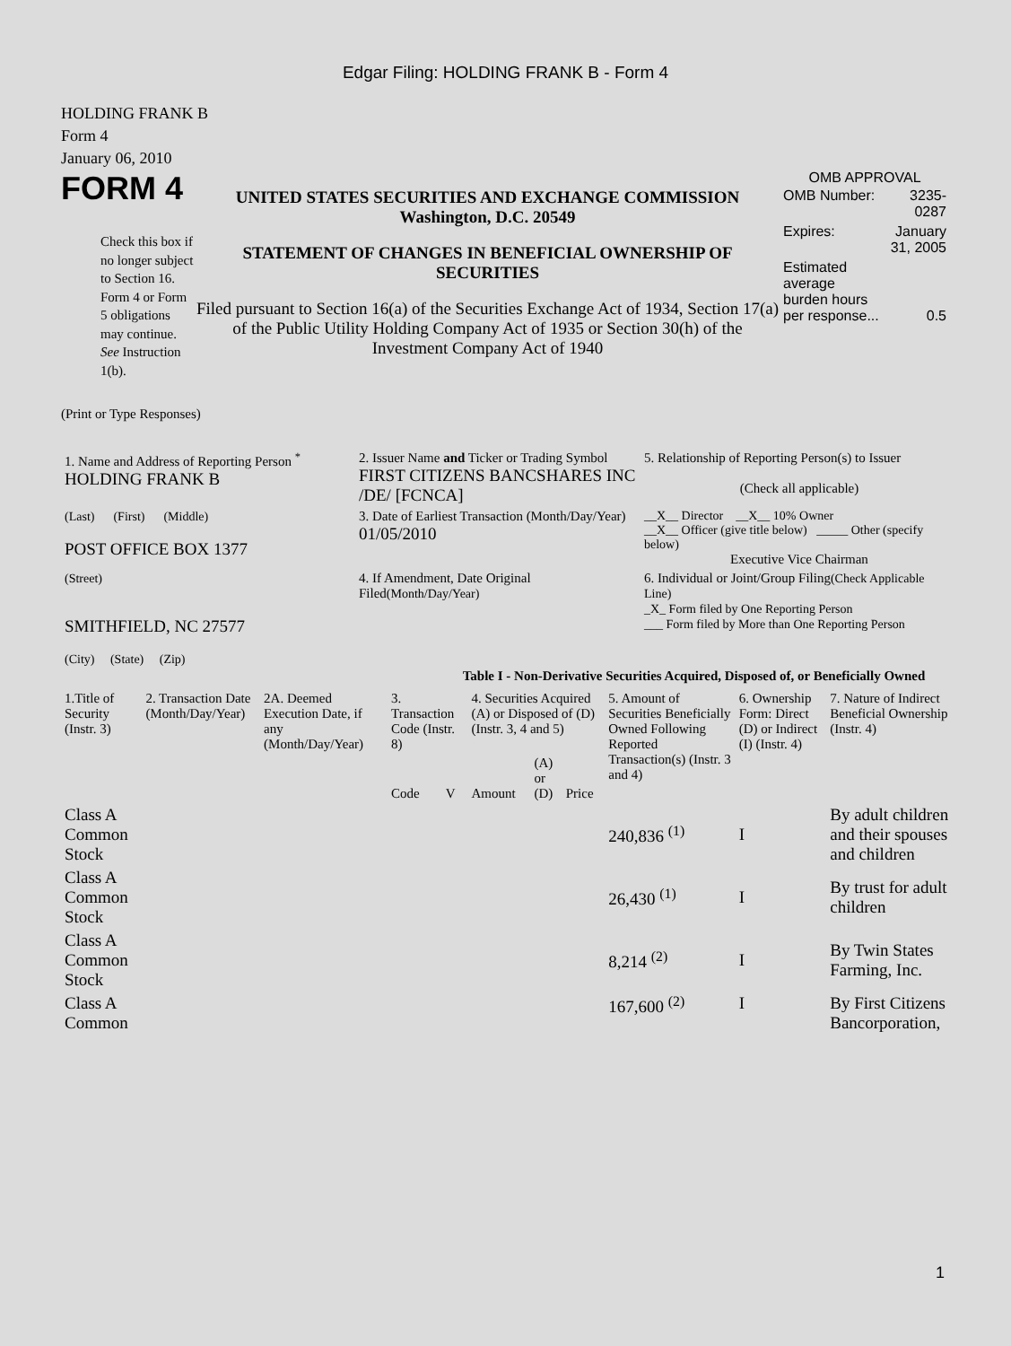Edgar Filing: HOLDING FRANK B - Form 4
HOLDING FRANK B
Form 4
January 06, 2010
FORM 4
Check this box if no longer subject to Section 16. Form 4 or Form 5 obligations may continue. See Instruction 1(b).
UNITED STATES SECURITIES AND EXCHANGE COMMISSION
Washington, D.C. 20549
STATEMENT OF CHANGES IN BENEFICIAL OWNERSHIP OF SECURITIES
Filed pursuant to Section 16(a) of the Securities Exchange Act of 1934, Section 17(a) of the Public Utility Holding Company Act of 1935 or Section 30(h) of the Investment Company Act of 1940
OMB APPROVAL
| OMB Number: | 3235-0287 |
| Expires: | January 31, 2005 |
| Estimated average burden hours per response... | 0.5 |
(Print or Type Responses)
| 1. Name and Address of Reporting Person <sup>*</sup> HOLDING FRANK B | 2. Issuer Name and Ticker or Trading Symbol FIRST CITIZENS BANCSHARES INC /DE/ [FCNCA] | 5. Relationship of Reporting Person(s) to Issuer (Check all applicable) |
| (Last) (First) (Middle) POST OFFICE BOX 1377 | 3. Date of Earliest Transaction (Month/Day/Year) 01/05/2010 | __X__ Director __X__ 10% Owner __X__ Officer (give title below) _____ Other (specify below) Executive Vice Chairman |
| (Street) SMITHFIELD, NC 27577 (City) (State) (Zip) | 4. If Amendment, Date Original Filed (Month/Day/Year) | 6. Individual or Joint/Group Filing (Check Applicable Line) _X_ Form filed by One Reporting Person ___ Form filed by More than One Reporting Person |
Table I - Non-Derivative Securities Acquired, Disposed of, or Beneficially Owned
| 1.Title of Security (Instr. 3) | 2. Transaction Date (Month/Day/Year) | 2A. Deemed Execution Date, if any (Month/Day/Year) | 3. Transaction Code (Instr. 8) | | 4. Securities Acquired (A) or Disposed of (D) (Instr. 3, 4 and 5) | | | 5. Amount of Securities Beneficially Owned Following Reported Transaction(s) (Instr. 3 and 4) | 6. Ownership Form: Direct (D) or Indirect (I) (Instr. 4) | 7. Nature of Indirect Beneficial Ownership (Instr. 4) |
| --- | --- | --- | --- | --- | --- | --- | --- | --- | --- | --- |
| | | | Code | V | Amount | (A) or (D) | Price | | | |
| Class A Common Stock | | | | | | | | 240,836 <sup>(1)</sup> | I | By adult children and their spouses and children |
| Class A Common Stock | | | | | | | | 26,430 <sup>(1)</sup> | I | By trust for adult children |
| Class A Common Stock | | | | | | | | 8,214 <sup>(2)</sup> | I | By Twin States Farming, Inc. |
| Class A Common | | | | | | | | 167,600 <sup>(2)</sup> | I | By First Citizens Bancorporation, |
1